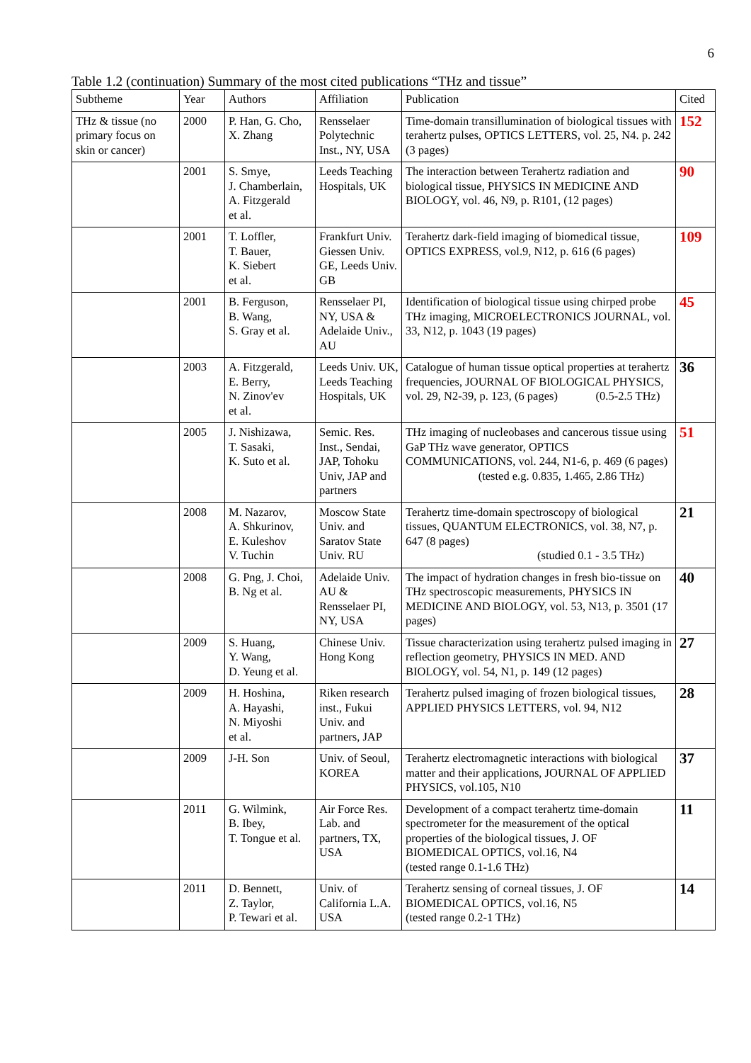6
Table 1.2 (continuation) Summary of the most cited publications “THz and tissue”
| Subtheme | Year | Authors | Affiliation | Publication | Cited |
| --- | --- | --- | --- | --- | --- |
| THz & tissue (no primary focus on skin or cancer) | 2000 | P. Han, G. Cho, X. Zhang | Rensselaer Polytechnic Inst., NY, USA | Time-domain transillumination of biological tissues with terahertz pulses, OPTICS LETTERS, vol. 25, N4. p. 242 (3 pages) | 152 |
| | 2001 | S. Smye, J. Chamberlain, A. Fitzgerald et al. | Leeds Teaching Hospitals, UK | The interaction between Terahertz radiation and biological tissue, PHYSICS IN MEDICINE AND BIOLOGY, vol. 46, N9, p. R101, (12 pages) | 90 |
| | 2001 | T. Loffler, T. Bauer, K. Siebert et al. | Frankfurt Univ. Giessen Univ. GE, Leeds Univ. GB | Terahertz dark-field imaging of biomedical tissue, OPTICS EXPRESS, vol.9, N12, p. 616 (6 pages) | 109 |
| | 2001 | B. Ferguson, B. Wang, S. Gray et al. | Rensselaer PI, NY, USA & Adelaide Univ., AU | Identification of biological tissue using chirped probe THz imaging, MICROELECTRONICS JOURNAL, vol. 33, N12, p. 1043 (19 pages) | 45 |
| | 2003 | A. Fitzgerald, E. Berry, N. Zinov'ev et al. | Leeds Univ. UK, Leeds Teaching Hospitals, UK | Catalogue of human tissue optical properties at terahertz frequencies, JOURNAL OF BIOLOGICAL PHYSICS, vol. 29, N2-39, p. 123, (6 pages) (0.5-2.5 THz) | 36 |
| | 2005 | J. Nishizawa, T. Sasaki, K. Suto et al. | Semic. Res. Inst., Sendai, JAP, Tohoku Univ, JAP and partners | THz imaging of nucleobases and cancerous tissue using GaP THz wave generator, OPTICS COMMUNICATIONS, vol. 244, N1-6, p. 469 (6 pages) (tested e.g. 0.835, 1.465, 2.86 THz) | 51 |
| | 2008 | M. Nazarov, A. Shkurinov, E. Kuleshov V. Tuchin | Moscow State Univ. and Saratov State Univ. RU | Terahertz time-domain spectroscopy of biological tissues, QUANTUM ELECTRONICS, vol. 38, N7, p. 647 (8 pages) (studied 0.1 - 3.5 THz) | 21 |
| | 2008 | G. Png, J. Choi, B. Ng et al. | Adelaide Univ. AU & Rensselaer PI, NY, USA | The impact of hydration changes in fresh bio-tissue on THz spectroscopic measurements, PHYSICS IN MEDICINE AND BIOLOGY, vol. 53, N13, p. 3501 (17 pages) | 40 |
| | 2009 | S. Huang, Y. Wang, D. Yeung et al. | Chinese Univ. Hong Kong | Tissue characterization using terahertz pulsed imaging in reflection geometry, PHYSICS IN MED. AND BIOLOGY, vol. 54, N1, p. 149 (12 pages) | 27 |
| | 2009 | H. Hoshina, A. Hayashi, N. Miyoshi et al. | Riken research inst., Fukui Univ. and partners, JAP | Terahertz pulsed imaging of frozen biological tissues, APPLIED PHYSICS LETTERS, vol. 94, N12 | 28 |
| | 2009 | J-H. Son | Univ. of Seoul, KOREA | Terahertz electromagnetic interactions with biological matter and their applications, JOURNAL OF APPLIED PHYSICS, vol.105, N10 | 37 |
| | 2011 | G. Wilmink, B. Ibey, T. Tongue et al. | Air Force Res. Lab. and partners, TX, USA | Development of a compact terahertz time-domain spectrometer for the measurement of the optical properties of the biological tissues, J. OF BIOMEDICAL OPTICS, vol.16, N4 (tested range 0.1-1.6 THz) | 11 |
| | 2011 | D. Bennett, Z. Taylor, P. Tewari et al. | Univ. of California L.A. USA | Terahertz sensing of corneal tissues, J. OF BIOMEDICAL OPTICS, vol.16, N5 (tested range 0.2-1 THz) | 14 |